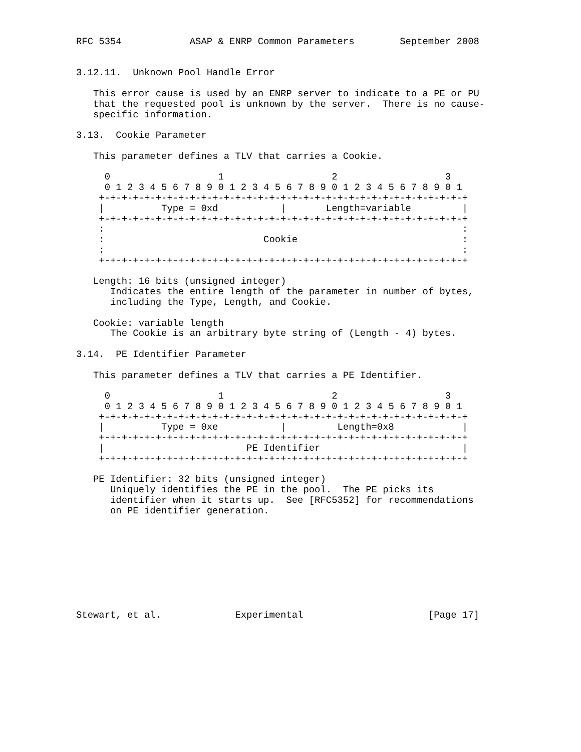RFC 5354            ASAP & ENRP Common Parameters        September 2008


3.12.11.  Unknown Pool Handle Error

   This error cause is used by an ENRP server to indicate to a PE or PU
   that the requested pool is unknown by the server.  There is no cause-
   specific information.

3.13.  Cookie Parameter

   This parameter defines a TLV that carries a Cookie.

     0                   1                   2                   3
     0 1 2 3 4 5 6 7 8 9 0 1 2 3 4 5 6 7 8 9 0 1 2 3 4 5 6 7 8 9 0 1
    +-+-+-+-+-+-+-+-+-+-+-+-+-+-+-+-+-+-+-+-+-+-+-+-+-+-+-+-+-+-+-+-+
    |          Type = 0xd           |       Length=variable         |
    +-+-+-+-+-+-+-+-+-+-+-+-+-+-+-+-+-+-+-+-+-+-+-+-+-+-+-+-+-+-+-+-+
    :                                                               :
    :                            Cookie                             :
    :                                                               :
    +-+-+-+-+-+-+-+-+-+-+-+-+-+-+-+-+-+-+-+-+-+-+-+-+-+-+-+-+-+-+-+-+

   Length: 16 bits (unsigned integer)
      Indicates the entire length of the parameter in number of bytes,
      including the Type, Length, and Cookie.

   Cookie: variable length
      The Cookie is an arbitrary byte string of (Length - 4) bytes.

3.14.  PE Identifier Parameter

   This parameter defines a TLV that carries a PE Identifier.

     0                   1                   2                   3
     0 1 2 3 4 5 6 7 8 9 0 1 2 3 4 5 6 7 8 9 0 1 2 3 4 5 6 7 8 9 0 1
    +-+-+-+-+-+-+-+-+-+-+-+-+-+-+-+-+-+-+-+-+-+-+-+-+-+-+-+-+-+-+-+-+
    |          Type = 0xe           |         Length=0x8            |
    +-+-+-+-+-+-+-+-+-+-+-+-+-+-+-+-+-+-+-+-+-+-+-+-+-+-+-+-+-+-+-+-+
    |                         PE Identifier                         |
    +-+-+-+-+-+-+-+-+-+-+-+-+-+-+-+-+-+-+-+-+-+-+-+-+-+-+-+-+-+-+-+-+

   PE Identifier: 32 bits (unsigned integer)
      Uniquely identifies the PE in the pool.  The PE picks its
      identifier when it starts up.  See [RFC5352] for recommendations
      on PE identifier generation.









Stewart, et al.             Experimental                      [Page 17]